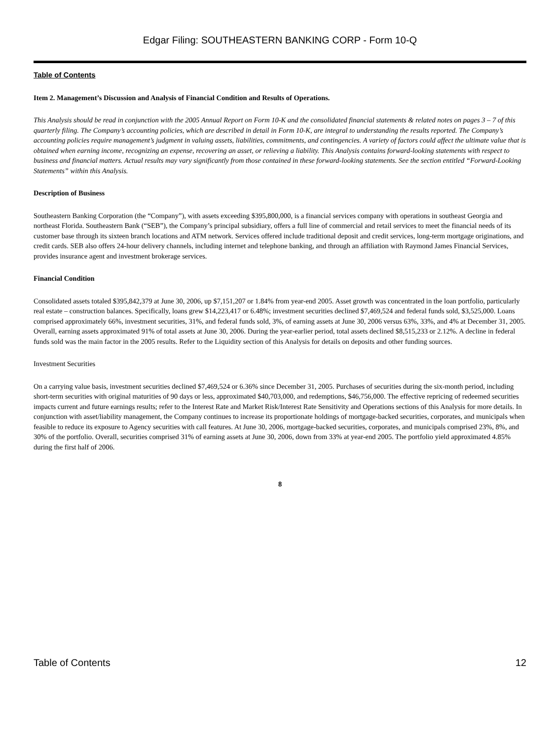Edgar Filing: SOUTHEASTERN BANKING CORP - Form 10-Q
Table of Contents
Item 2. Management’s Discussion and Analysis of Financial Condition and Results of Operations.
This Analysis should be read in conjunction with the 2005 Annual Report on Form 10-K and the consolidated financial statements & related notes on pages 3 – 7 of this quarterly filing. The Company’s accounting policies, which are described in detail in Form 10-K, are integral to understanding the results reported. The Company’s accounting policies require management’s judgment in valuing assets, liabilities, commitments, and contingencies. A variety of factors could affect the ultimate value that is obtained when earning income, recognizing an expense, recovering an asset, or relieving a liability. This Analysis contains forward-looking statements with respect to business and financial matters. Actual results may vary significantly from those contained in these forward-looking statements. See the section entitled “Forward-Looking Statements” within this Analysis.
Description of Business
Southeastern Banking Corporation (the “Company”), with assets exceeding $395,800,000, is a financial services company with operations in southeast Georgia and northeast Florida. Southeastern Bank (“SEB”), the Company’s principal subsidiary, offers a full line of commercial and retail services to meet the financial needs of its customer base through its sixteen branch locations and ATM network. Services offered include traditional deposit and credit services, long-term mortgage originations, and credit cards. SEB also offers 24-hour delivery channels, including internet and telephone banking, and through an affiliation with Raymond James Financial Services, provides insurance agent and investment brokerage services.
Financial Condition
Consolidated assets totaled $395,842,379 at June 30, 2006, up $7,151,207 or 1.84% from year-end 2005. Asset growth was concentrated in the loan portfolio, particularly real estate – construction balances. Specifically, loans grew $14,223,417 or 6.48%; investment securities declined $7,469,524 and federal funds sold, $3,525,000. Loans comprised approximately 66%, investment securities, 31%, and federal funds sold, 3%, of earning assets at June 30, 2006 versus 63%, 33%, and 4% at December 31, 2005. Overall, earning assets approximated 91% of total assets at June 30, 2006. During the year-earlier period, total assets declined $8,515,233 or 2.12%. A decline in federal funds sold was the main factor in the 2005 results. Refer to the Liquidity section of this Analysis for details on deposits and other funding sources.
Investment Securities
On a carrying value basis, investment securities declined $7,469,524 or 6.36% since December 31, 2005. Purchases of securities during the six-month period, including short-term securities with original maturities of 90 days or less, approximated $40,703,000, and redemptions, $46,756,000. The effective repricing of redeemed securities impacts current and future earnings results; refer to the Interest Rate and Market Risk/Interest Rate Sensitivity and Operations sections of this Analysis for more details. In conjunction with asset/liability management, the Company continues to increase its proportionate holdings of mortgage-backed securities, corporates, and municipals when feasible to reduce its exposure to Agency securities with call features. At June 30, 2006, mortgage-backed securities, corporates, and municipals comprised 23%, 8%, and 30% of the portfolio. Overall, securities comprised 31% of earning assets at June 30, 2006, down from 33% at year-end 2005. The portfolio yield approximated 4.85% during the first half of 2006.
8
Table of Contents 12